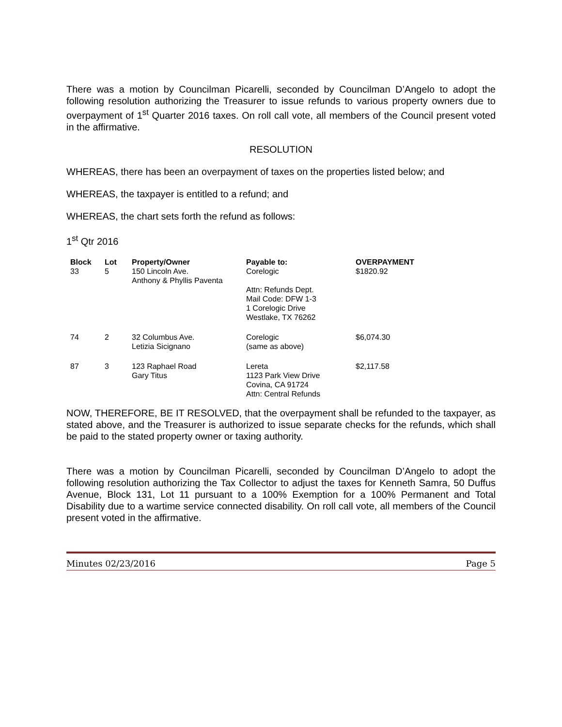There was a motion by Councilman Picarelli, seconded by Councilman D’Angelo to adopt the following resolution authorizing the Treasurer to issue refunds to various property owners due to overpayment of 1<sup>st</sup> Quarter 2016 taxes. On roll call vote, all members of the Council present voted in the affirmative.
RESOLUTION
WHEREAS, there has been an overpayment of taxes on the properties listed below; and
WHEREAS, the taxpayer is entitled to a refund; and
WHEREAS, the chart sets forth the refund as follows:
1<sup>st</sup> Qtr 2016
| Block | Lot | Property/Owner | Payable to: | OVERPAYMENT |
| --- | --- | --- | --- | --- |
| 33 | 5 | 150 Lincoln Ave. Anthony & Phyllis Paventa | Corelogic Attn: Refunds Dept. Mail Code: DFW 1-3 1 Corelogic Drive Westlake, TX 76262 | $1820.92 |
| 74 | 2 | 32 Columbus Ave. Letizia Sicignano | Corelogic (same as above) | $6,074.30 |
| 87 | 3 | 123 Raphael Road Gary Titus | Lereta 1123 Park View Drive Covina, CA 91724 Attn: Central Refunds | $2,117.58 |
NOW, THEREFORE, BE IT RESOLVED, that the overpayment shall be refunded to the taxpayer, as stated above, and the Treasurer is authorized to issue separate checks for the refunds, which shall be paid to the stated property owner or taxing authority.
There was a motion by Councilman Picarelli, seconded by Councilman D’Angelo to adopt the following resolution authorizing the Tax Collector to adjust the taxes for Kenneth Samra, 50 Duffus Avenue, Block 131, Lot 11 pursuant to a 100% Exemption for a 100% Permanent and Total Disability due to a wartime service connected disability. On roll call vote, all members of the Council present voted in the affirmative.
Minutes 02/23/2016 Page 5